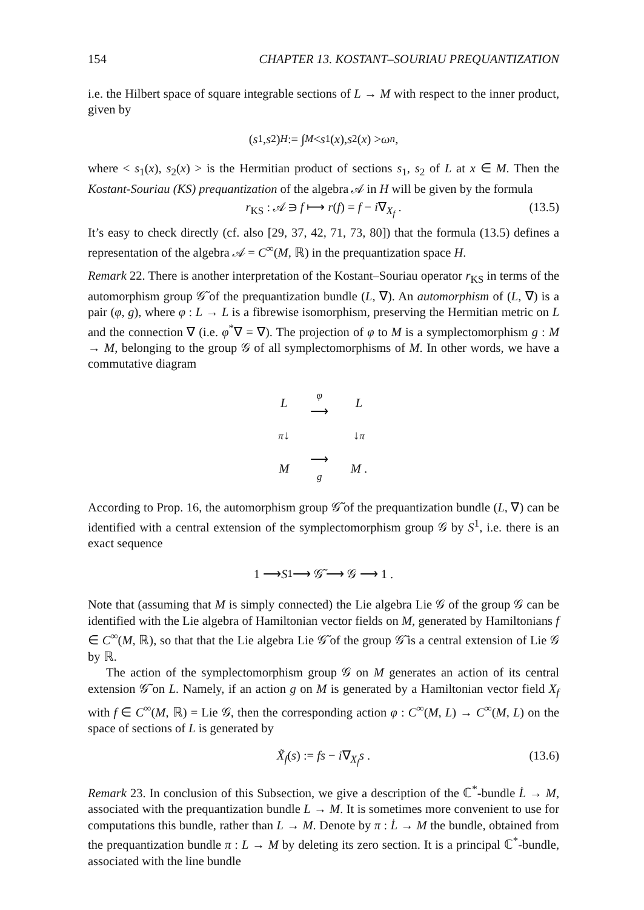154 CHAPTER 13. KOSTANT–SOURIAU PREQUANTIZATION
i.e. the Hilbert space of square integrable sections of L → M with respect to the inner product, given by
(s<sub>1</sub>, s<sub>2</sub>)<sub>H</sub> := ∫<sub>M</sub> < s<sub>1</sub>(x), s<sub>2</sub>(x) > ω<sup>n</sup> ,
where < s<sub>1</sub>(x), s<sub>2</sub>(x) > is the Hermitian product of sections s<sub>1</sub>, s<sub>2</sub> of L at x ∈ M. Then the Kostant-Souriau (KS) prequantization of the algebra 𝒜 in H will be given by the formula
r<sub>KS</sub> : 𝒜 ∋ f ⟼ r(f) = f − i∇<sub>X<sub>f</sub></sub> . (13.5)
It’s easy to check directly (cf. also [29, 37, 42, 71, 73, 80]) that the formula (13.5) defines a representation of the algebra 𝒜 = C<sup>∞</sup>(M, ℝ) in the prequantization space H.
Remark 22. There is another interpretation of the Kostant–Souriau operator r<sub>KS</sub> in terms of the automorphism group 𝒢̃ of the prequantization bundle (L, ∇). An automorphism of (L, ∇) is a pair (φ, g), where φ : L → L is a fibrewise isomorphism, preserving the Hermitian metric on L and the connection ∇ (i.e. φ<sup>*</sup>∇ = ∇). The projection of φ to M is a symplectomorphism g : M → M, belonging to the group 𝒢 of all symplectomorphisms of M. In other words, we have a commutative diagram
| L | φ ⟶ | L |
| π ↓ | | ↓ π |
| M | ⟶ g | M . |
According to Prop. 16, the automorphism group 𝒢̃ of the prequantization bundle (L, ∇) can be identified with a central extension of the symplectomorphism group 𝒢 by S<sup>1</sup>, i.e. there is an exact sequence
1 ⟶ S<sup>1</sup> ⟶ 𝒢̃ ⟶ 𝒢 ⟶ 1 .
Note that (assuming that M is simply connected) the Lie algebra Lie 𝒢 of the group 𝒢 can be identified with the Lie algebra of Hamiltonian vector fields on M, generated by Hamiltonians f ∈ C<sup>∞</sup>(M, ℝ), so that that the Lie algebra Lie 𝒢̃ of the group 𝒢̃ is a central extension of Lie 𝒢 by ℝ.
The action of the symplectomorphism group 𝒢 on M generates an action of its central extension 𝒢̃ on L. Namely, if an action g on M is generated by a Hamiltonian vector field X<sub>f</sub> with f ∈ C<sup>∞</sup>(M, ℝ) = Lie 𝒢, then the corresponding action φ : C<sup>∞</sup>(M, L) → C<sup>∞</sup>(M, L) on the space of sections of L is generated by
X̃<sub>f</sub>(s) := fs − i∇<sub>X<sub>f</sub></sub>s . (13.6)
Remark 23. In conclusion of this Subsection, we give a description of the ℂ<sup>*</sup>-bundle L̇ → M, associated with the prequantization bundle L → M. It is sometimes more convenient to use for computations this bundle, rather than L → M. Denote by π : L̇ → M the bundle, obtained from the prequantization bundle π : L → M by deleting its zero section. It is a principal ℂ<sup>*</sup>-bundle, associated with the line bundle